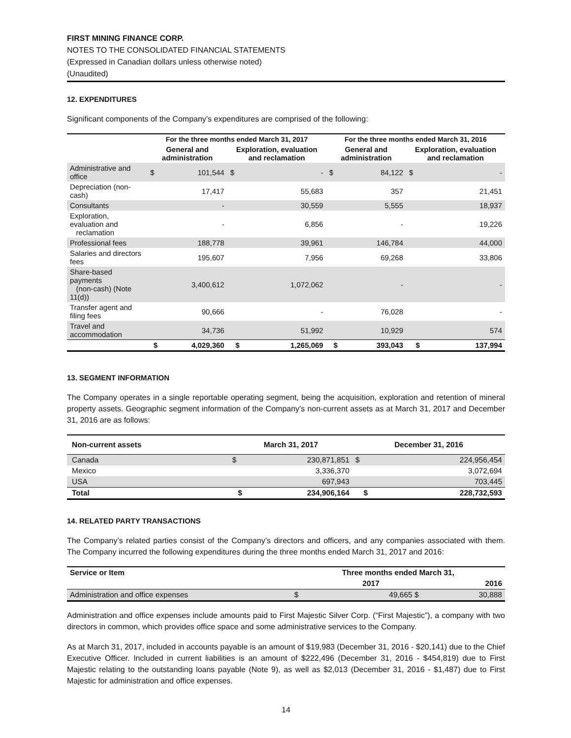FIRST MINING FINANCE CORP.
NOTES TO THE CONSOLIDATED FINANCIAL STATEMENTS
(Expressed in Canadian dollars unless otherwise noted)
(Unaudited)
12. EXPENDITURES
Significant components of the Company’s expenditures are comprised of the following:
| | For the three months ended March 31, 2017 | | | | For the three months ended March 31, 2016 | | | |
| --- | --- | --- | --- | --- | --- | --- | --- | --- |
| | General and administration | | Exploration, evaluation and reclamation | | General and administration | | Exploration, evaluation and reclamation | |
| Administrative and office | $ | 101,544 | $ | - | $ | 84,122 | $ | - |
| Depreciation (non-cash) | | 17,417 | | 55,683 | | 357 | | 21,451 |
| Consultants | | - | | 30,559 | | 5,555 | | 18,937 |
| Exploration, evaluation and reclamation | | - | | 6,856 | | - | | 19,226 |
| Professional fees | | 188,778 | | 39,961 | | 146,784 | | 44,000 |
| Salaries and directors fees | | 195,607 | | 7,956 | | 69,268 | | 33,806 |
| Share-based payments (non-cash) (Note 11(d)) | | 3,400,612 | | 1,072,062 | | - | | - |
| Transfer agent and filing fees | | 90,666 | | - | | 76,028 | | - |
| Travel and accommodation | | 34,736 | | 51,992 | | 10,929 | | 574 |
| | $ | 4,029,360 | $ | 1,265,069 | $ | 393,043 | $ | 137,994 |
13. SEGMENT INFORMATION
The Company operates in a single reportable operating segment, being the acquisition, exploration and retention of mineral property assets. Geographic segment information of the Company’s non-current assets as at March 31, 2017 and December 31, 2016 are as follows:
| Non-current assets | March 31, 2017 | | December 31, 2016 | |
| --- | --- | --- | --- | --- |
| Canada | $ | 230,871,851 | $ | 224,956,454 |
| Mexico | | 3,336,370 | | 3,072,694 |
| USA | | 697,943 | | 703,445 |
| Total | $ | 234,906,164 | $ | 228,732,593 |
14. RELATED PARTY TRANSACTIONS
The Company’s related parties consist of the Company’s directors and officers, and any companies associated with them. The Company incurred the following expenditures during the three months ended March 31, 2017 and 2016:
| Service or Item | Three months ended March 31, | | |
| --- | --- | --- | --- |
| | | 2017 | 2016 |
| Administration and office expenses | $ | 49,665 $ | 30,888 |
Administration and office expenses include amounts paid to First Majestic Silver Corp. (“First Majestic”), a company with two directors in common, which provides office space and some administrative services to the Company.
As at March 31, 2017, included in accounts payable is an amount of $19,983 (December 31, 2016 - $20,141) due to the Chief Executive Officer. Included in current liabilities is an amount of $222,496 (December 31, 2016 - $454,819) due to First Majestic relating to the outstanding loans payable (Note 9), as well as $2,013 (December 31, 2016 - $1,487) due to First Majestic for administration and office expenses.
14